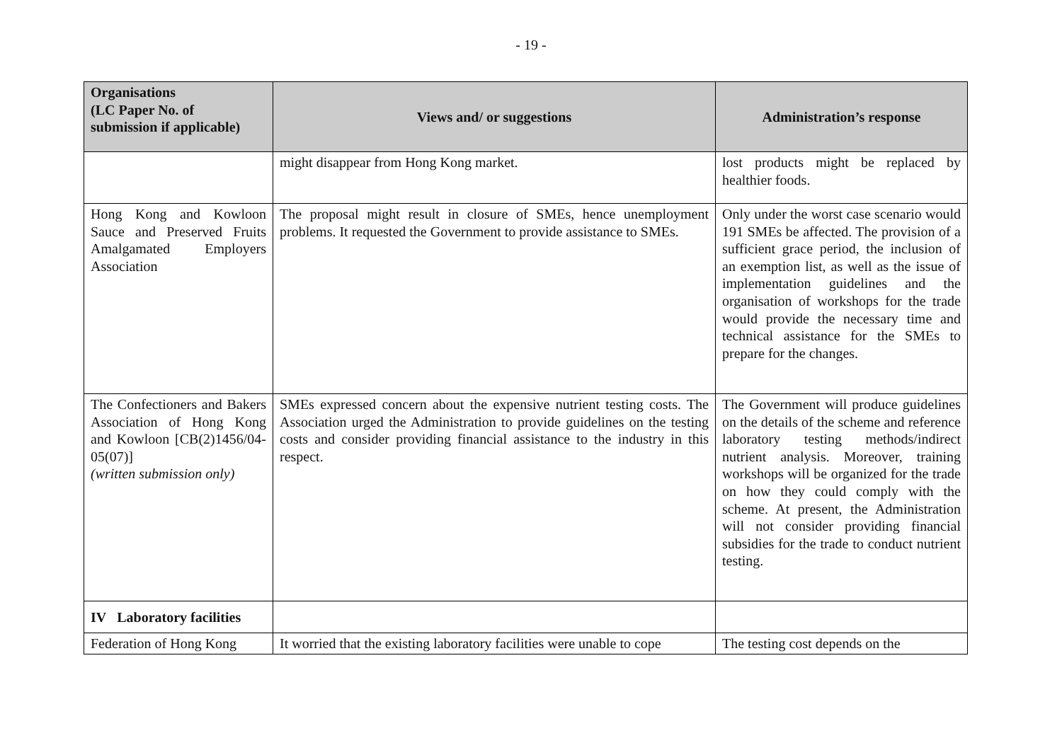- 19 -
| Organisations (LC Paper No. of submission if applicable) | Views and/ or suggestions | Administration’s response |
| --- | --- | --- |
| | might disappear from Hong Kong market. | lost products might be replaced by healthier foods. |
| Hong Kong and Kowloon Sauce and Preserved Fruits Amalgamated Employers Association | The proposal might result in closure of SMEs, hence unemployment problems. It requested the Government to provide assistance to SMEs. | Only under the worst case scenario would 191 SMEs be affected. The provision of a sufficient grace period, the inclusion of an exemption list, as well as the issue of implementation guidelines and the organisation of workshops for the trade would provide the necessary time and technical assistance for the SMEs to prepare for the changes. |
| The Confectioners and Bakers Association of Hong Kong and Kowloon [CB(2)1456/04-05(07)] (written submission only) | SMEs expressed concern about the expensive nutrient testing costs. The Association urged the Administration to provide guidelines on the testing costs and consider providing financial assistance to the industry in this respect. | The Government will produce guidelines on the details of the scheme and reference laboratory testing methods/indirect nutrient analysis. Moreover, training workshops will be organized for the trade on how they could comply with the scheme. At present, the Administration will not consider providing financial subsidies for the trade to conduct nutrient testing. |
| IV Laboratory facilities | | |
| Federation of Hong Kong | It worried that the existing laboratory facilities were unable to cope | The testing cost depends on the |